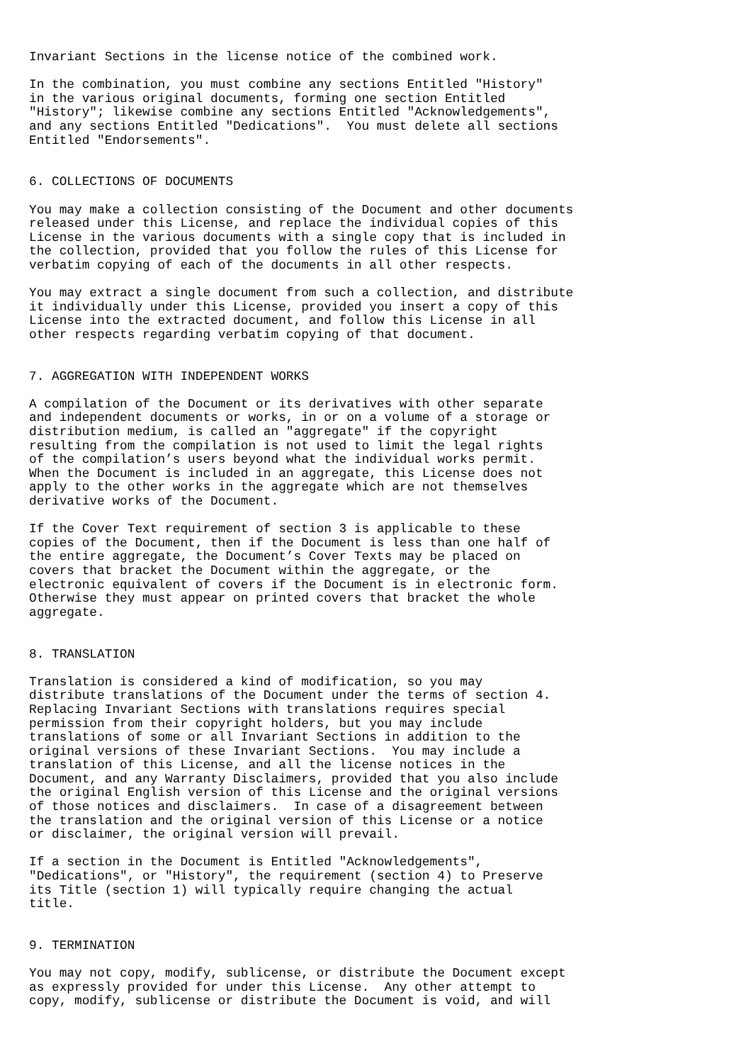Invariant Sections in the license notice of the combined work.

In the combination, you must combine any sections Entitled "History"
in the various original documents, forming one section Entitled
"History"; likewise combine any sections Entitled "Acknowledgements",
and any sections Entitled "Dedications".  You must delete all sections
Entitled "Endorsements".


6. COLLECTIONS OF DOCUMENTS

You may make a collection consisting of the Document and other documents
released under this License, and replace the individual copies of this
License in the various documents with a single copy that is included in
the collection, provided that you follow the rules of this License for
verbatim copying of each of the documents in all other respects.

You may extract a single document from such a collection, and distribute
it individually under this License, provided you insert a copy of this
License into the extracted document, and follow this License in all
other respects regarding verbatim copying of that document.


7. AGGREGATION WITH INDEPENDENT WORKS

A compilation of the Document or its derivatives with other separate
and independent documents or works, in or on a volume of a storage or
distribution medium, is called an "aggregate" if the copyright
resulting from the compilation is not used to limit the legal rights
of the compilation’s users beyond what the individual works permit.
When the Document is included in an aggregate, this License does not
apply to the other works in the aggregate which are not themselves
derivative works of the Document.

If the Cover Text requirement of section 3 is applicable to these
copies of the Document, then if the Document is less than one half of
the entire aggregate, the Document’s Cover Texts may be placed on
covers that bracket the Document within the aggregate, or the
electronic equivalent of covers if the Document is in electronic form.
Otherwise they must appear on printed covers that bracket the whole
aggregate.


8. TRANSLATION

Translation is considered a kind of modification, so you may
distribute translations of the Document under the terms of section 4.
Replacing Invariant Sections with translations requires special
permission from their copyright holders, but you may include
translations of some or all Invariant Sections in addition to the
original versions of these Invariant Sections.  You may include a
translation of this License, and all the license notices in the
Document, and any Warranty Disclaimers, provided that you also include
the original English version of this License and the original versions
of those notices and disclaimers.  In case of a disagreement between
the translation and the original version of this License or a notice
or disclaimer, the original version will prevail.

If a section in the Document is Entitled "Acknowledgements",
"Dedications", or "History", the requirement (section 4) to Preserve
its Title (section 1) will typically require changing the actual
title.


9. TERMINATION

You may not copy, modify, sublicense, or distribute the Document except
as expressly provided for under this License.  Any other attempt to
copy, modify, sublicense or distribute the Document is void, and will